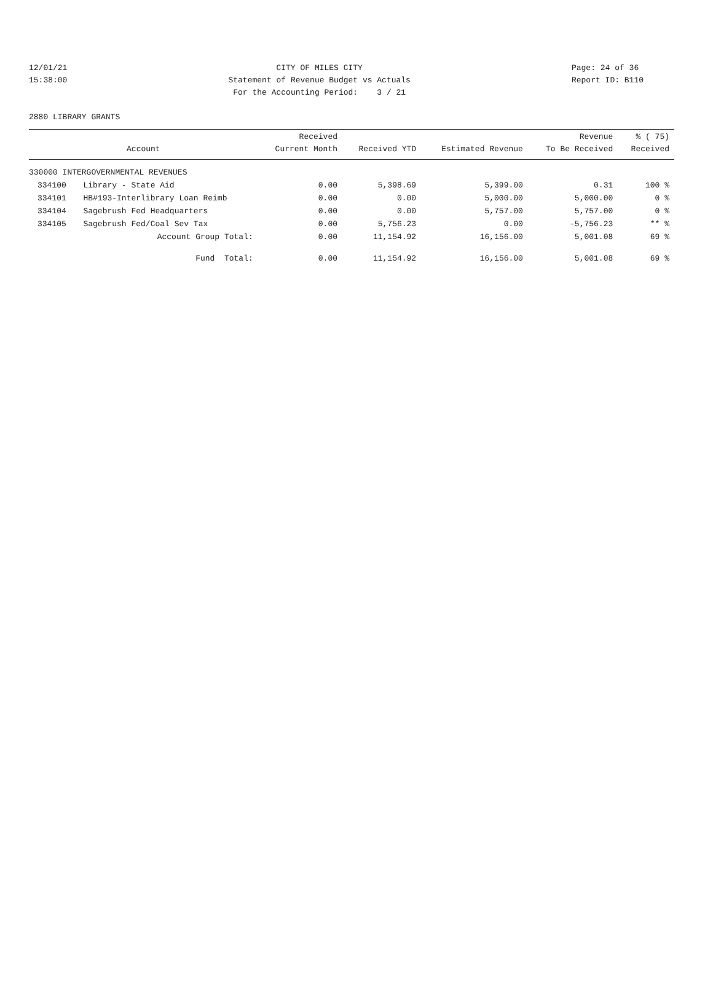12/01/21 15:38:00
CITY OF MILES CITY Statement of Revenue Budget vs Actuals For the Accounting Period: 3 / 21
Page: 24 of 36 Report ID: B110
2880 LIBRARY GRANTS
| Account | | Received Current Month | Received YTD | Estimated Revenue | Revenue To Be Received | % ( 75) Received |
| --- | --- | --- | --- | --- | --- | --- |
| 330000 INTERGOVERNMENTAL REVENUES | | | | | | |
| 334100 | Library - State Aid | 0.00 | 5,398.69 | 5,399.00 | 0.31 | 100 % |
| 334101 | HB#193-Interlibrary Loan Reimb | 0.00 | 0.00 | 5,000.00 | 5,000.00 | 0 % |
| 334104 | Sagebrush Fed Headquarters | 0.00 | 0.00 | 5,757.00 | 5,757.00 | 0 % |
| 334105 | Sagebrush Fed/Coal Sev Tax | 0.00 | 5,756.23 | 0.00 | -5,756.23 | ** % |
| | Account Group Total: | 0.00 | 11,154.92 | 16,156.00 | 5,001.08 | 69 % |
| | Fund Total: | 0.00 | 11,154.92 | 16,156.00 | 5,001.08 | 69 % |